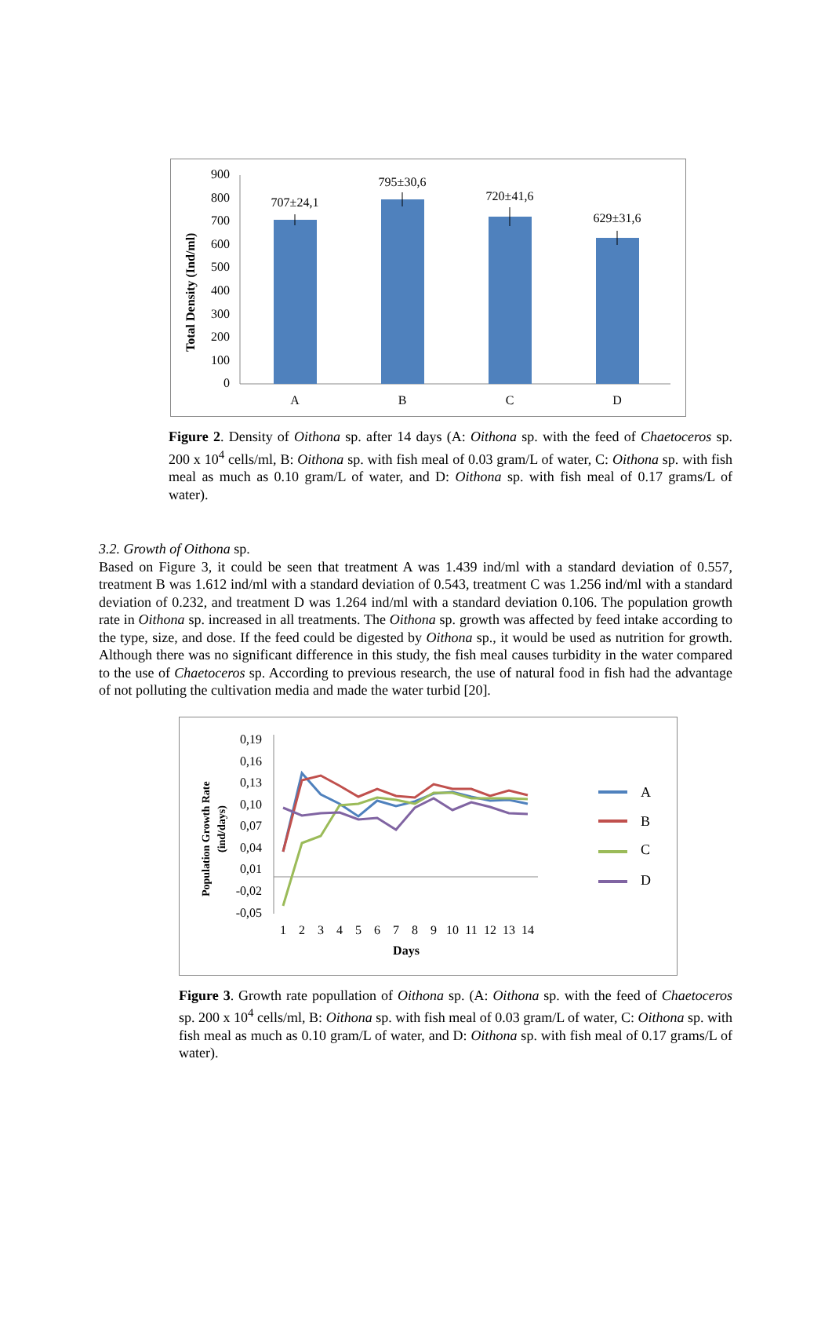Total Density (Ind/ml)
900
800
700
600
500
400
300
200
100
0
707±24,1
795±30,6
720±41,6
629±31,6
A
B
C
D
Figure 2. Density of Oithona sp. after 14 days (A: Oithona sp. with the feed of Chaetoceros sp. 200 x 10<sup>4</sup> cells/ml, B: Oithona sp. with fish meal of 0.03 gram/L of water, C: Oithona sp. with fish meal as much as 0.10 gram/L of water, and D: Oithona sp. with fish meal of 0.17 grams/L of water).
3.2. Growth of Oithona sp.
Based on Figure 3, it could be seen that treatment A was 1.439 ind/ml with a standard deviation of 0.557, treatment B was 1.612 ind/ml with a standard deviation of 0.543, treatment C was 1.256 ind/ml with a standard deviation of 0.232, and treatment D was 1.264 ind/ml with a standard deviation 0.106. The population growth rate in Oithona sp. increased in all treatments. The Oithona sp. growth was affected by feed intake according to the type, size, and dose. If the feed could be digested by Oithona sp., it would be used as nutrition for growth. Although there was no significant difference in this study, the fish meal causes turbidity in the water compared to the use of Chaetoceros sp. According to previous research, the use of natural food in fish had the advantage of not polluting the cultivation media and made the water turbid [20].
Population Growth Rate
(ind/days)
0,19
0,16
0,13
0,10
0,07
0,04
0,01
-0,02
-0,05
1
2
3
4
5
6
7
8
9
10
11
12
13
14
Days
A
B
C
D
Figure 3. Growth rate popullation of Oithona sp. (A: Oithona sp. with the feed of Chaetoceros sp. 200 x 10<sup>4</sup> cells/ml, B: Oithona sp. with fish meal of 0.03 gram/L of water, C: Oithona sp. with fish meal as much as 0.10 gram/L of water, and D: Oithona sp. with fish meal of 0.17 grams/L of water).